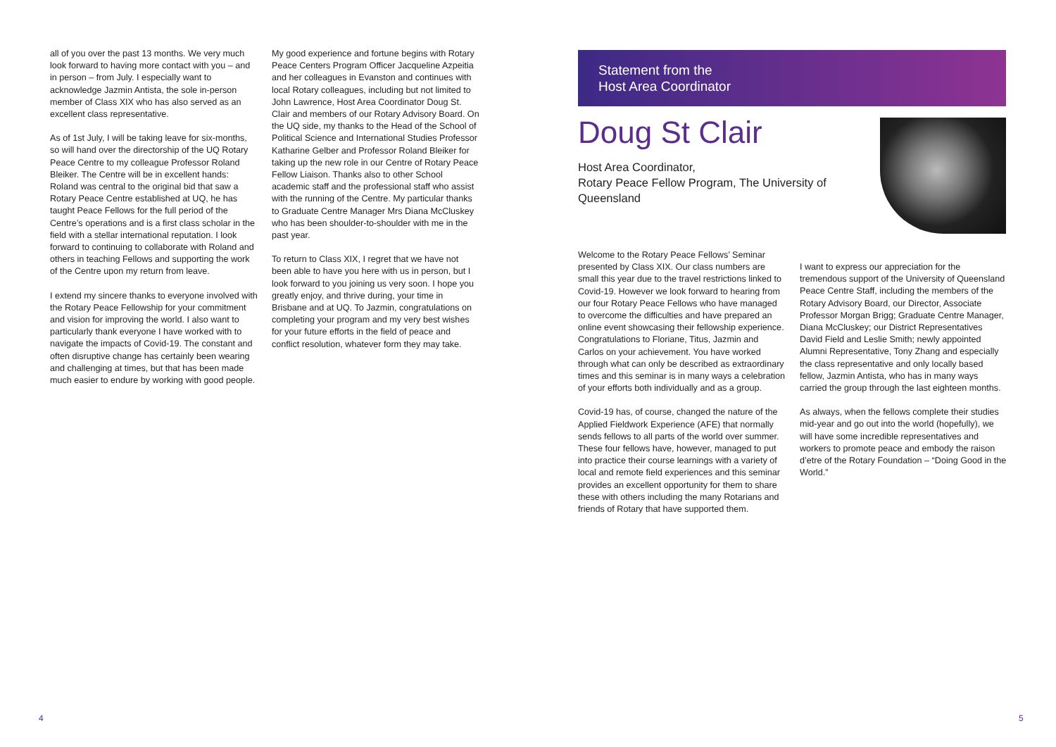all of you over the past 13 months. We very much look forward to having more contact with you – and in person – from July. I especially want to acknowledge Jazmin Antista, the sole in-person member of Class XIX who has also served as an excellent class representative.
As of 1st July, I will be taking leave for six-months, so will hand over the directorship of the UQ Rotary Peace Centre to my colleague Professor Roland Bleiker. The Centre will be in excellent hands: Roland was central to the original bid that saw a Rotary Peace Centre established at UQ, he has taught Peace Fellows for the full period of the Centre’s operations and is a first class scholar in the field with a stellar international reputation. I look forward to continuing to collaborate with Roland and others in teaching Fellows and supporting the work of the Centre upon my return from leave.
I extend my sincere thanks to everyone involved with the Rotary Peace Fellowship for your commitment and vision for improving the world. I also want to particularly thank everyone I have worked with to navigate the impacts of Covid-19. The constant and often disruptive change has certainly been wearing and challenging at times, but that has been made much easier to endure by working with good people.
My good experience and fortune begins with Rotary Peace Centers Program Officer Jacqueline Azpeitia and her colleagues in Evanston and continues with local Rotary colleagues, including but not limited to John Lawrence, Host Area Coordinator Doug St. Clair and members of our Rotary Advisory Board. On the UQ side, my thanks to the Head of the School of Political Science and International Studies Professor Katharine Gelber and Professor Roland Bleiker for taking up the new role in our Centre of Rotary Peace Fellow Liaison. Thanks also to other School academic staff and the professional staff who assist with the running of the Centre. My particular thanks to Graduate Centre Manager Mrs Diana McCluskey who has been shoulder-to-shoulder with me in the past year.
To return to Class XIX, I regret that we have not been able to have you here with us in person, but I look forward to you joining us very soon. I hope you greatly enjoy, and thrive during, your time in Brisbane and at UQ. To Jazmin, congratulations on completing your program and my very best wishes for your future efforts in the field of peace and conflict resolution, whatever form they may take.
4
Statement from the
Host Area Coordinator
Doug St Clair
Host Area Coordinator,
Rotary Peace Fellow Program, The University of Queensland
Welcome to the Rotary Peace Fellows’ Seminar presented by Class XIX. Our class numbers are small this year due to the travel restrictions linked to Covid-19. However we look forward to hearing from our four Rotary Peace Fellows who have managed to overcome the difficulties and have prepared an online event showcasing their fellowship experience. Congratulations to Floriane, Titus, Jazmin and Carlos on your achievement. You have worked through what can only be described as extraordinary times and this seminar is in many ways a celebration of your efforts both individually and as a group.
Covid-19 has, of course, changed the nature of the Applied Fieldwork Experience (AFE) that normally sends fellows to all parts of the world over summer. These four fellows have, however, managed to put into practice their course learnings with a variety of local and remote field experiences and this seminar provides an excellent opportunity for them to share these with others including the many Rotarians and friends of Rotary that have supported them.
I want to express our appreciation for the tremendous support of the University of Queensland Peace Centre Staff, including the members of the Rotary Advisory Board, our Director, Associate Professor Morgan Brigg; Graduate Centre Manager, Diana McCluskey; our District Representatives David Field and Leslie Smith; newly appointed Alumni Representative, Tony Zhang and especially the class representative and only locally based fellow, Jazmin Antista, who has in many ways carried the group through the last eighteen months.
As always, when the fellows complete their studies mid-year and go out into the world (hopefully), we will have some incredible representatives and workers to promote peace and embody the raison d’etre of the Rotary Foundation – “Doing Good in the World.”
5